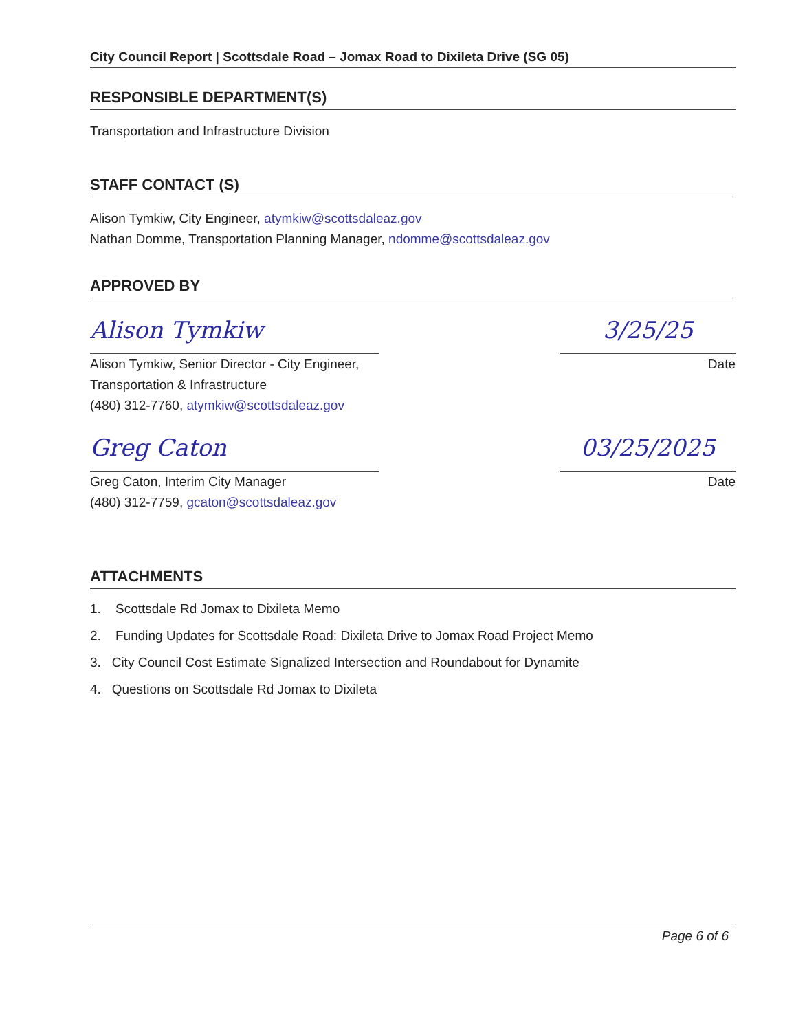City Council Report | Scottsdale Road – Jomax Road to Dixileta Drive (SG 05)
RESPONSIBLE DEPARTMENT(S)
Transportation and Infrastructure Division
STAFF CONTACT (S)
Alison Tymkiw, City Engineer, atymkiw@scottsdaleaz.gov
Nathan Domme, Transportation Planning Manager, ndomme@scottsdaleaz.gov
APPROVED BY
Alison Tymkiw
Alison Tymkiw, Senior Director - City Engineer, Transportation & Infrastructure
(480) 312-7760, atymkiw@scottsdaleaz.gov
3/25/25
Date
Greg Caton
Greg Caton, Interim City Manager
(480) 312-7759, gcaton@scottsdaleaz.gov
03/25/2025
Date
ATTACHMENTS
1. Scottsdale Rd Jomax to Dixileta Memo
2. Funding Updates for Scottsdale Road: Dixileta Drive to Jomax Road Project Memo
3. City Council Cost Estimate Signalized Intersection and Roundabout for Dynamite
4. Questions on Scottsdale Rd Jomax to Dixileta
Page 6 of 6